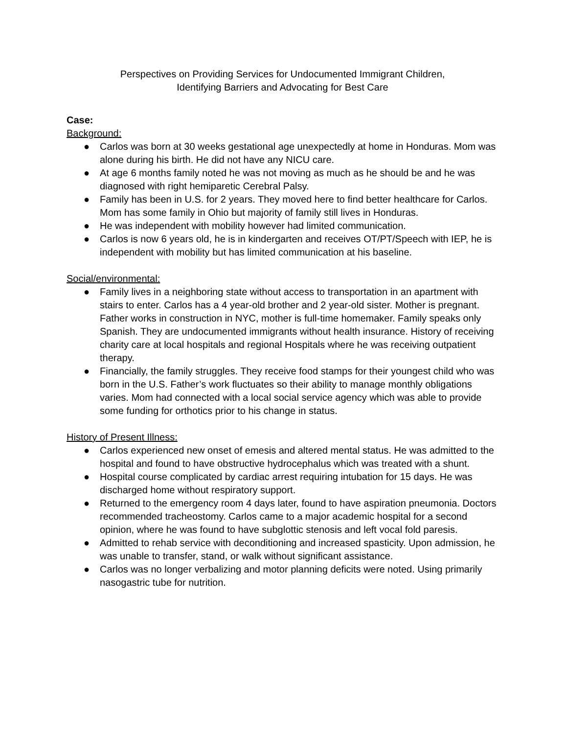Perspectives on Providing Services for Undocumented Immigrant Children,
Identifying Barriers and Advocating for Best Care
Case:
Background:
● Carlos was born at 30 weeks gestational age unexpectedly at home in Honduras. Mom was alone during his birth. He did not have any NICU care.
● At age 6 months family noted he was not moving as much as he should be and he was diagnosed with right hemiparetic Cerebral Palsy.
● Family has been in U.S. for 2 years. They moved here to find better healthcare for Carlos. Mom has some family in Ohio but majority of family still lives in Honduras.
● He was independent with mobility however had limited communication.
● Carlos is now 6 years old, he is in kindergarten and receives OT/PT/Speech with IEP, he is independent with mobility but has limited communication at his baseline.
Social/environmental:
● Family lives in a neighboring state without access to transportation in an apartment with stairs to enter. Carlos has a 4 year-old brother and 2 year-old sister. Mother is pregnant. Father works in construction in NYC, mother is full-time homemaker. Family speaks only Spanish. They are undocumented immigrants without health insurance. History of receiving charity care at local hospitals and regional Hospitals where he was receiving outpatient therapy.
● Financially, the family struggles. They receive food stamps for their youngest child who was born in the U.S. Father’s work fluctuates so their ability to manage monthly obligations varies. Mom had connected with a local social service agency which was able to provide some funding for orthotics prior to his change in status.
History of Present Illness:
● Carlos experienced new onset of emesis and altered mental status. He was admitted to the hospital and found to have obstructive hydrocephalus which was treated with a shunt.
● Hospital course complicated by cardiac arrest requiring intubation for 15 days. He was discharged home without respiratory support.
● Returned to the emergency room 4 days later, found to have aspiration pneumonia. Doctors recommended tracheostomy. Carlos came to a major academic hospital for a second opinion, where he was found to have subglottic stenosis and left vocal fold paresis.
● Admitted to rehab service with deconditioning and increased spasticity. Upon admission, he was unable to transfer, stand, or walk without significant assistance.
● Carlos was no longer verbalizing and motor planning deficits were noted. Using primarily nasogastric tube for nutrition.